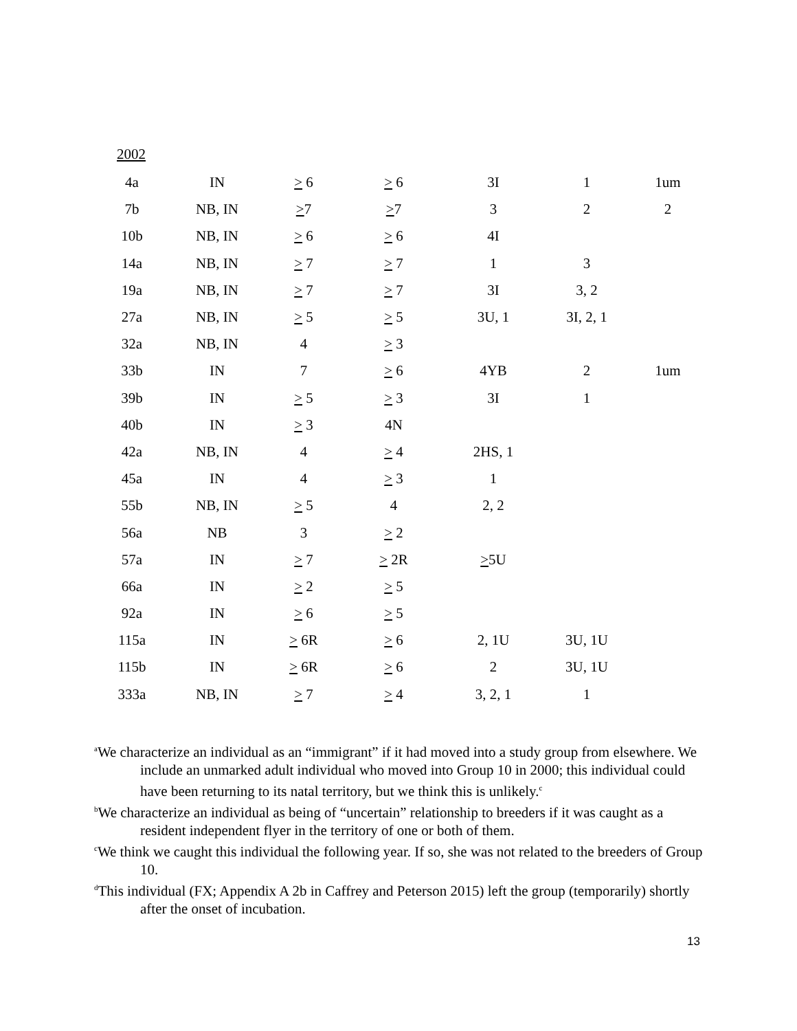2002
| 4a | IN | > 6 | > 6 | 3I | 1 | 1um |
| 7b | NB, IN | > 7 | > 7 | 3 | 2 | 2 |
| 10b | NB, IN | > 6 | > 6 | 4I | | |
| 14a | NB, IN | > 7 | > 7 | 1 | 3 | |
| 19a | NB, IN | > 7 | > 7 | 3I | 3, 2 | |
| 27a | NB, IN | > 5 | > 5 | 3U, 1 | 3I, 2, 1 | |
| 32a | NB, IN | 4 | > 3 | | | |
| 33b | IN | 7 | > 6 | 4YB | 2 | 1um |
| 39b | IN | > 5 | > 3 | 3I | 1 | |
| 40b | IN | > 3 | 4N | | | |
| 42a | NB, IN | 4 | > 4 | 2HS, 1 | | |
| 45a | IN | 4 | > 3 | 1 | | |
| 55b | NB, IN | > 5 | 4 | 2, 2 | | |
| 56a | NB | 3 | > 2 | | | |
| 57a | IN | > 7 | > 2R | > 5U | | |
| 66a | IN | > 2 | > 5 | | | |
| 92a | IN | > 6 | > 5 | | | |
| 115a | IN | > 6R | > 6 | 2, 1U | 3U, 1U | |
| 115b | IN | > 6R | > 6 | 2 | 3U, 1U | |
| 333a | NB, IN | > 7 | > 4 | 3, 2, 1 | 1 | |
<sup>a</sup> We characterize an individual as an “immigrant” if it had moved into a study group from elsewhere. We include an unmarked adult individual who moved into Group 10 in 2000; this individual could have been returning to its natal territory, but we think this is unlikely.<sup>c</sup>
<sup>b</sup> We characterize an individual as being of “uncertain” relationship to breeders if it was caught as a resident independent flyer in the territory of one or both of them.
<sup>c</sup> We think we caught this individual the following year. If so, she was not related to the breeders of Group 10.
<sup>d</sup> This individual (FX; Appendix A 2b in Caffrey and Peterson 2015) left the group (temporarily) shortly after the onset of incubation.
13